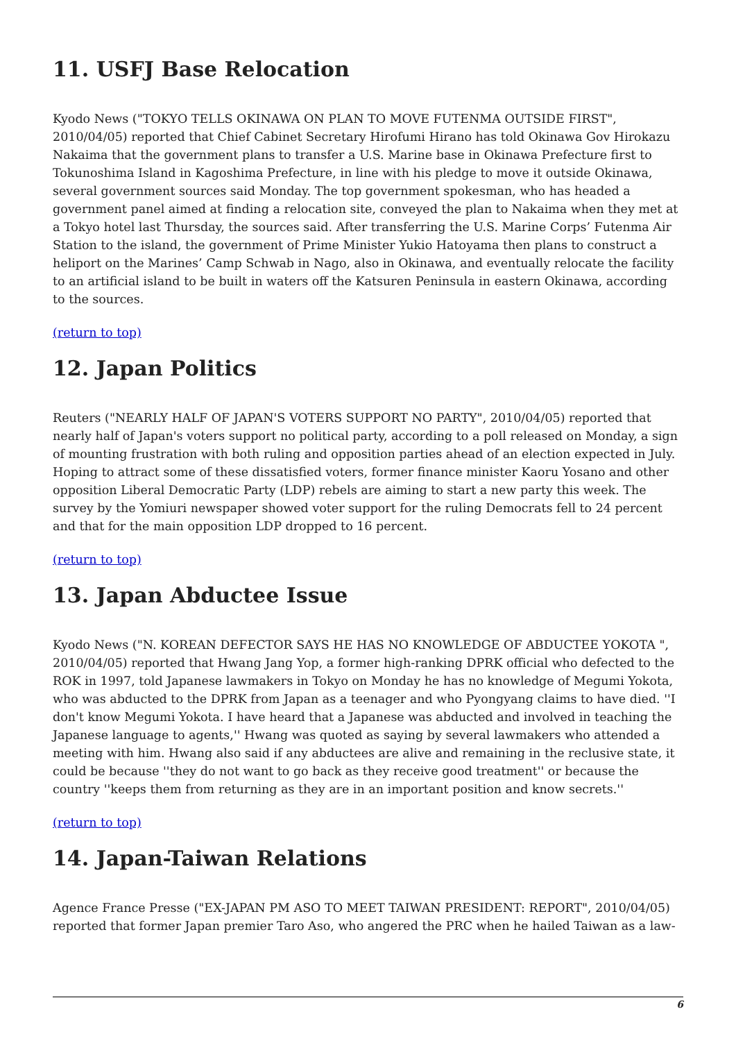11. USFJ Base Relocation
Kyodo News ("TOKYO TELLS OKINAWA ON PLAN TO MOVE FUTENMA OUTSIDE FIRST", 2010/04/05) reported that Chief Cabinet Secretary Hirofumi Hirano has told Okinawa Gov Hirokazu Nakaima that the government plans to transfer a U.S. Marine base in Okinawa Prefecture first to Tokunoshima Island in Kagoshima Prefecture, in line with his pledge to move it outside Okinawa, several government sources said Monday. The top government spokesman, who has headed a government panel aimed at finding a relocation site, conveyed the plan to Nakaima when they met at a Tokyo hotel last Thursday, the sources said. After transferring the U.S. Marine Corps’ Futenma Air Station to the island, the government of Prime Minister Yukio Hatoyama then plans to construct a heliport on the Marines’ Camp Schwab in Nago, also in Okinawa, and eventually relocate the facility to an artificial island to be built in waters off the Katsuren Peninsula in eastern Okinawa, according to the sources.
(return to top)
12. Japan Politics
Reuters ("NEARLY HALF OF JAPAN'S VOTERS SUPPORT NO PARTY", 2010/04/05) reported that nearly half of Japan's voters support no political party, according to a poll released on Monday, a sign of mounting frustration with both ruling and opposition parties ahead of an election expected in July. Hoping to attract some of these dissatisfied voters, former finance minister Kaoru Yosano and other opposition Liberal Democratic Party (LDP) rebels are aiming to start a new party this week. The survey by the Yomiuri newspaper showed voter support for the ruling Democrats fell to 24 percent and that for the main opposition LDP dropped to 16 percent.
(return to top)
13. Japan Abductee Issue
Kyodo News ("N. KOREAN DEFECTOR SAYS HE HAS NO KNOWLEDGE OF ABDUCTEE YOKOTA ", 2010/04/05) reported that Hwang Jang Yop, a former high-ranking DPRK official who defected to the ROK in 1997, told Japanese lawmakers in Tokyo on Monday he has no knowledge of Megumi Yokota, who was abducted to the DPRK from Japan as a teenager and who Pyongyang claims to have died. ''I don't know Megumi Yokota. I have heard that a Japanese was abducted and involved in teaching the Japanese language to agents,'' Hwang was quoted as saying by several lawmakers who attended a meeting with him. Hwang also said if any abductees are alive and remaining in the reclusive state, it could be because ''they do not want to go back as they receive good treatment'' or because the country ''keeps them from returning as they are in an important position and know secrets.''
(return to top)
14. Japan-Taiwan Relations
Agence France Presse ("EX-JAPAN PM ASO TO MEET TAIWAN PRESIDENT: REPORT", 2010/04/05) reported that former Japan premier Taro Aso, who angered the PRC when he hailed Taiwan as a law-
6